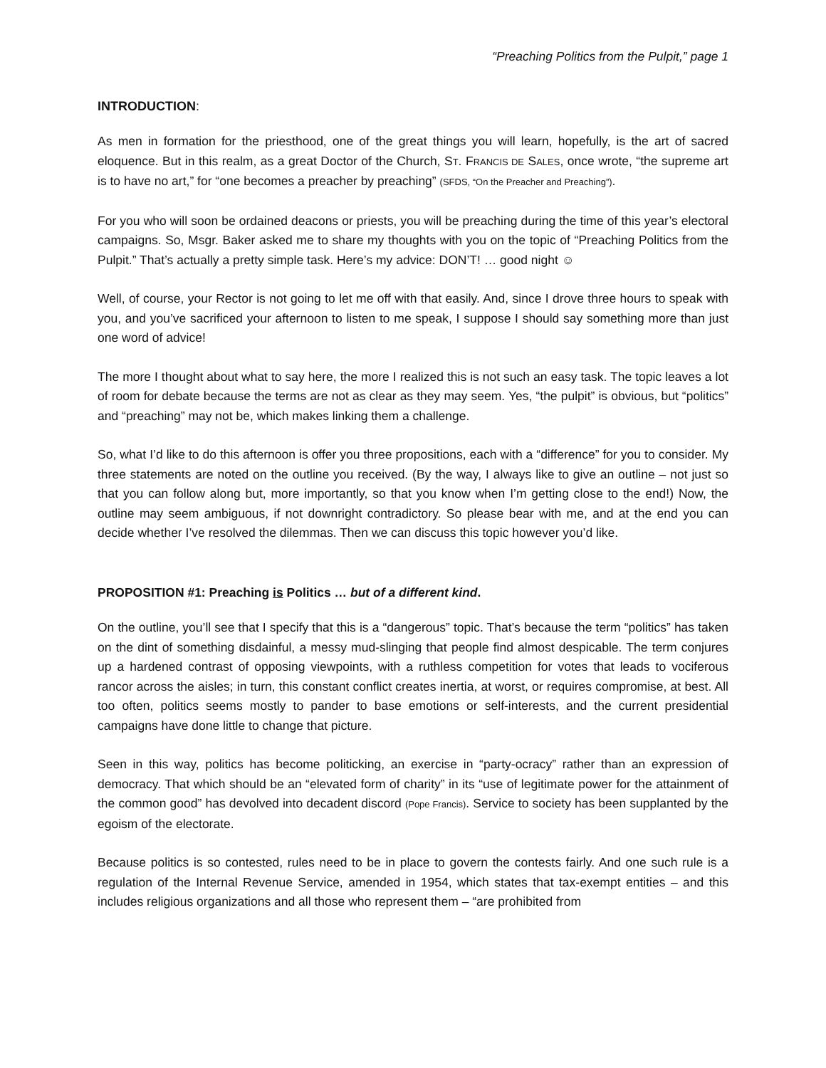“Preaching Politics from the Pulpit,” page 1
INTRODUCTION:
As men in formation for the priesthood, one of the great things you will learn, hopefully, is the art of sacred eloquence. But in this realm, as a great Doctor of the Church, ST. FRANCIS DE SALES, once wrote, “the supreme art is to have no art,” for “one becomes a preacher by preaching” (SFDS, “On the Preacher and Preaching”).
For you who will soon be ordained deacons or priests, you will be preaching during the time of this year’s electoral campaigns. So, Msgr. Baker asked me to share my thoughts with you on the topic of “Preaching Politics from the Pulpit.” That’s actually a pretty simple task. Here’s my advice: DON’T! … good night ☺
Well, of course, your Rector is not going to let me off with that easily. And, since I drove three hours to speak with you, and you’ve sacrificed your afternoon to listen to me speak, I suppose I should say something more than just one word of advice!
The more I thought about what to say here, the more I realized this is not such an easy task. The topic leaves a lot of room for debate because the terms are not as clear as they may seem. Yes, “the pulpit” is obvious, but “politics” and “preaching” may not be, which makes linking them a challenge.
So, what I’d like to do this afternoon is offer you three propositions, each with a “difference” for you to consider. My three statements are noted on the outline you received. (By the way, I always like to give an outline – not just so that you can follow along but, more importantly, so that you know when I’m getting close to the end!) Now, the outline may seem ambiguous, if not downright contradictory. So please bear with me, and at the end you can decide whether I’ve resolved the dilemmas. Then we can discuss this topic however you’d like.
PROPOSITION #1: Preaching is Politics … but of a different kind.
On the outline, you’ll see that I specify that this is a “dangerous” topic. That’s because the term “politics” has taken on the dint of something disdainful, a messy mud-slinging that people find almost despicable. The term conjures up a hardened contrast of opposing viewpoints, with a ruthless competition for votes that leads to vociferous rancor across the aisles; in turn, this constant conflict creates inertia, at worst, or requires compromise, at best. All too often, politics seems mostly to pander to base emotions or self-interests, and the current presidential campaigns have done little to change that picture.
Seen in this way, politics has become politicking, an exercise in “party-ocracy” rather than an expression of democracy. That which should be an “elevated form of charity” in its “use of legitimate power for the attainment of the common good” has devolved into decadent discord (Pope Francis). Service to society has been supplanted by the egoism of the electorate.
Because politics is so contested, rules need to be in place to govern the contests fairly. And one such rule is a regulation of the Internal Revenue Service, amended in 1954, which states that tax-exempt entities – and this includes religious organizations and all those who represent them – “are prohibited from